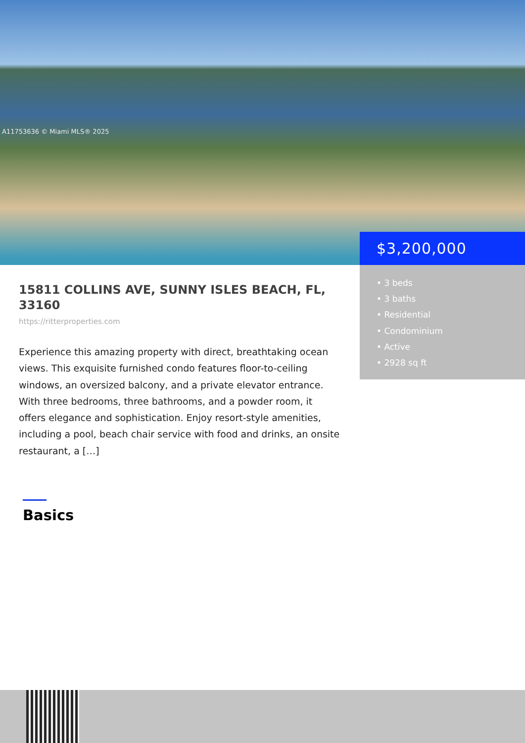A11753636 © Miami MLS® 2025
$3,200,000
• 3 beds
• 3 baths
• Residential
• Condominium
• Active
• 2928 sq ft
15811 COLLINS AVE, SUNNY ISLES BEACH, FL, 33160
https://ritterproperties.com
Experience this amazing property with direct, breathtaking ocean views. This exquisite furnished condo features floor-to-ceiling windows, an oversized balcony, and a private elevator entrance. With three bedrooms, three bathrooms, and a powder room, it offers elegance and sophistication. Enjoy resort-style amenities, including a pool, beach chair service with food and drinks, an onsite restaurant, a […]
Basics